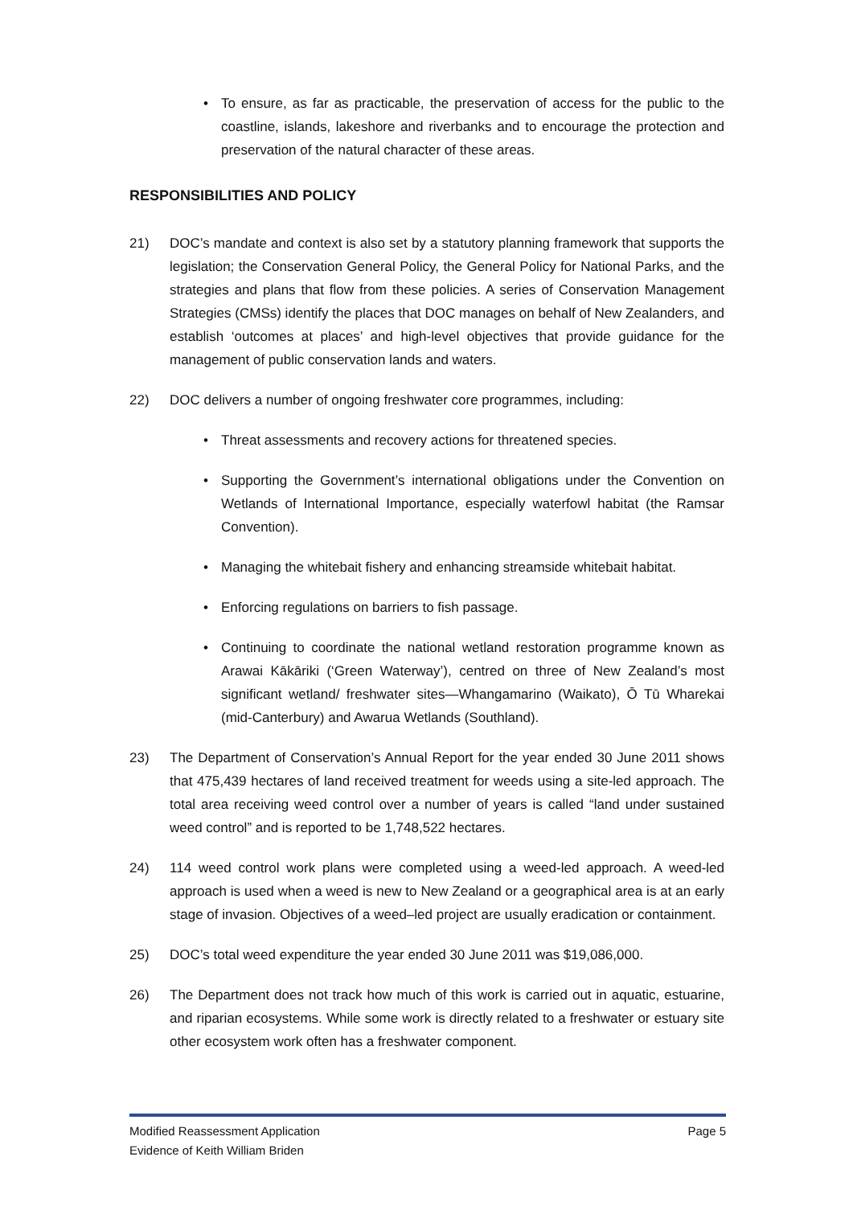• To ensure, as far as practicable, the preservation of access for the public to the coastline, islands, lakeshore and riverbanks and to encourage the protection and preservation of the natural character of these areas.
RESPONSIBILITIES AND POLICY
21) DOC’s mandate and context is also set by a statutory planning framework that supports the legislation; the Conservation General Policy, the General Policy for National Parks, and the strategies and plans that flow from these policies. A series of Conservation Management Strategies (CMSs) identify the places that DOC manages on behalf of New Zealanders, and establish ‘outcomes at places’ and high-level objectives that provide guidance for the management of public conservation lands and waters.
22) DOC delivers a number of ongoing freshwater core programmes, including:
• Threat assessments and recovery actions for threatened species.
• Supporting the Government’s international obligations under the Convention on Wetlands of International Importance, especially waterfowl habitat (the Ramsar Convention).
• Managing the whitebait fishery and enhancing streamside whitebait habitat.
• Enforcing regulations on barriers to fish passage.
• Continuing to coordinate the national wetland restoration programme known as Arawai Kākāriki (‘Green Waterway’), centred on three of New Zealand’s most significant wetland/ freshwater sites—Whangamarino (Waikato), Ō Tū Wharekai (mid-Canterbury) and Awarua Wetlands (Southland).
23) The Department of Conservation’s Annual Report for the year ended 30 June 2011 shows that 475,439 hectares of land received treatment for weeds using a site-led approach. The total area receiving weed control over a number of years is called “land under sustained weed control” and is reported to be 1,748,522 hectares.
24) 114 weed control work plans were completed using a weed-led approach. A weed-led approach is used when a weed is new to New Zealand or a geographical area is at an early stage of invasion. Objectives of a weed–led project are usually eradication or containment.
25) DOC’s total weed expenditure the year ended 30 June 2011 was $19,086,000.
26) The Department does not track how much of this work is carried out in aquatic, estuarine, and riparian ecosystems. While some work is directly related to a freshwater or estuary site other ecosystem work often has a freshwater component.
Page 5 Modified Reassessment Application
Evidence of Keith William Briden